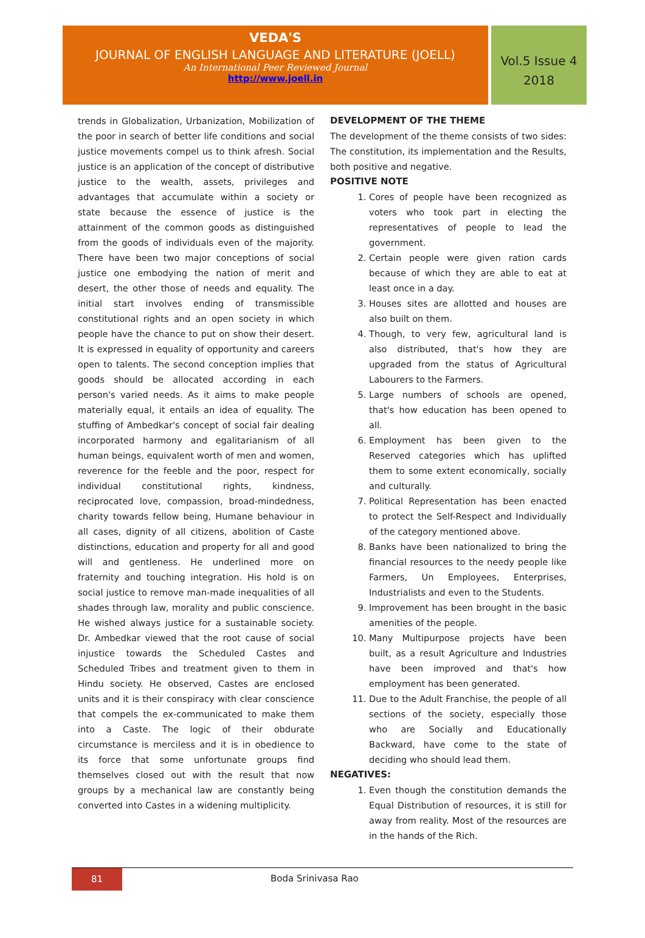VEDA'S
JOURNAL OF ENGLISH LANGUAGE AND LITERATURE (JOELL)
An International Peer Reviewed Journal
http://www.joell.in
Vol.5 Issue 4
2018
trends in Globalization, Urbanization, Mobilization of the poor in search of better life conditions and social justice movements compel us to think afresh. Social justice is an application of the concept of distributive justice to the wealth, assets, privileges and advantages that accumulate within a society or state because the essence of justice is the attainment of the common goods as distinguished from the goods of individuals even of the majority. There have been two major conceptions of social justice one embodying the nation of merit and desert, the other those of needs and equality. The initial start involves ending of transmissible constitutional rights and an open society in which people have the chance to put on show their desert. It is expressed in equality of opportunity and careers open to talents. The second conception implies that goods should be allocated according in each person's varied needs. As it aims to make people materially equal, it entails an idea of equality. The stuffing of Ambedkar's concept of social fair dealing incorporated harmony and egalitarianism of all human beings, equivalent worth of men and women, reverence for the feeble and the poor, respect for individual constitutional rights, kindness, reciprocated love, compassion, broad-mindedness, charity towards fellow being, Humane behaviour in all cases, dignity of all citizens, abolition of Caste distinctions, education and property for all and good will and gentleness. He underlined more on fraternity and touching integration. His hold is on social justice to remove man-made inequalities of all shades through law, morality and public conscience. He wished always justice for a sustainable society. Dr. Ambedkar viewed that the root cause of social injustice towards the Scheduled Castes and Scheduled Tribes and treatment given to them in Hindu society. He observed, Castes are enclosed units and it is their conspiracy with clear conscience that compels the ex-communicated to make them into a Caste. The logic of their obdurate circumstance is merciless and it is in obedience to its force that some unfortunate groups find themselves closed out with the result that now groups by a mechanical law are constantly being converted into Castes in a widening multiplicity.
DEVELOPMENT OF THE THEME
The development of the theme consists of two sides: The constitution, its implementation and the Results, both positive and negative.
POSITIVE NOTE
1. Cores of people have been recognized as voters who took part in electing the representatives of people to lead the government.
2. Certain people were given ration cards because of which they are able to eat at least once in a day.
3. Houses sites are allotted and houses are also built on them.
4. Though, to very few, agricultural land is also distributed, that's how they are upgraded from the status of Agricultural Labourers to the Farmers.
5. Large numbers of schools are opened, that's how education has been opened to all.
6. Employment has been given to the Reserved categories which has uplifted them to some extent economically, socially and culturally.
7. Political Representation has been enacted to protect the Self-Respect and Individually of the category mentioned above.
8. Banks have been nationalized to bring the financial resources to the needy people like Farmers, Un Employees, Enterprises, Industrialists and even to the Students.
9. Improvement has been brought in the basic amenities of the people.
10. Many Multipurpose projects have been built, as a result Agriculture and Industries have been improved and that's how employment has been generated.
11. Due to the Adult Franchise, the people of all sections of the society, especially those who are Socially and Educationally Backward, have come to the state of deciding who should lead them.
NEGATIVES:
1. Even though the constitution demands the Equal Distribution of resources, it is still for away from reality. Most of the resources are in the hands of the Rich.
81
Boda Srinivasa Rao